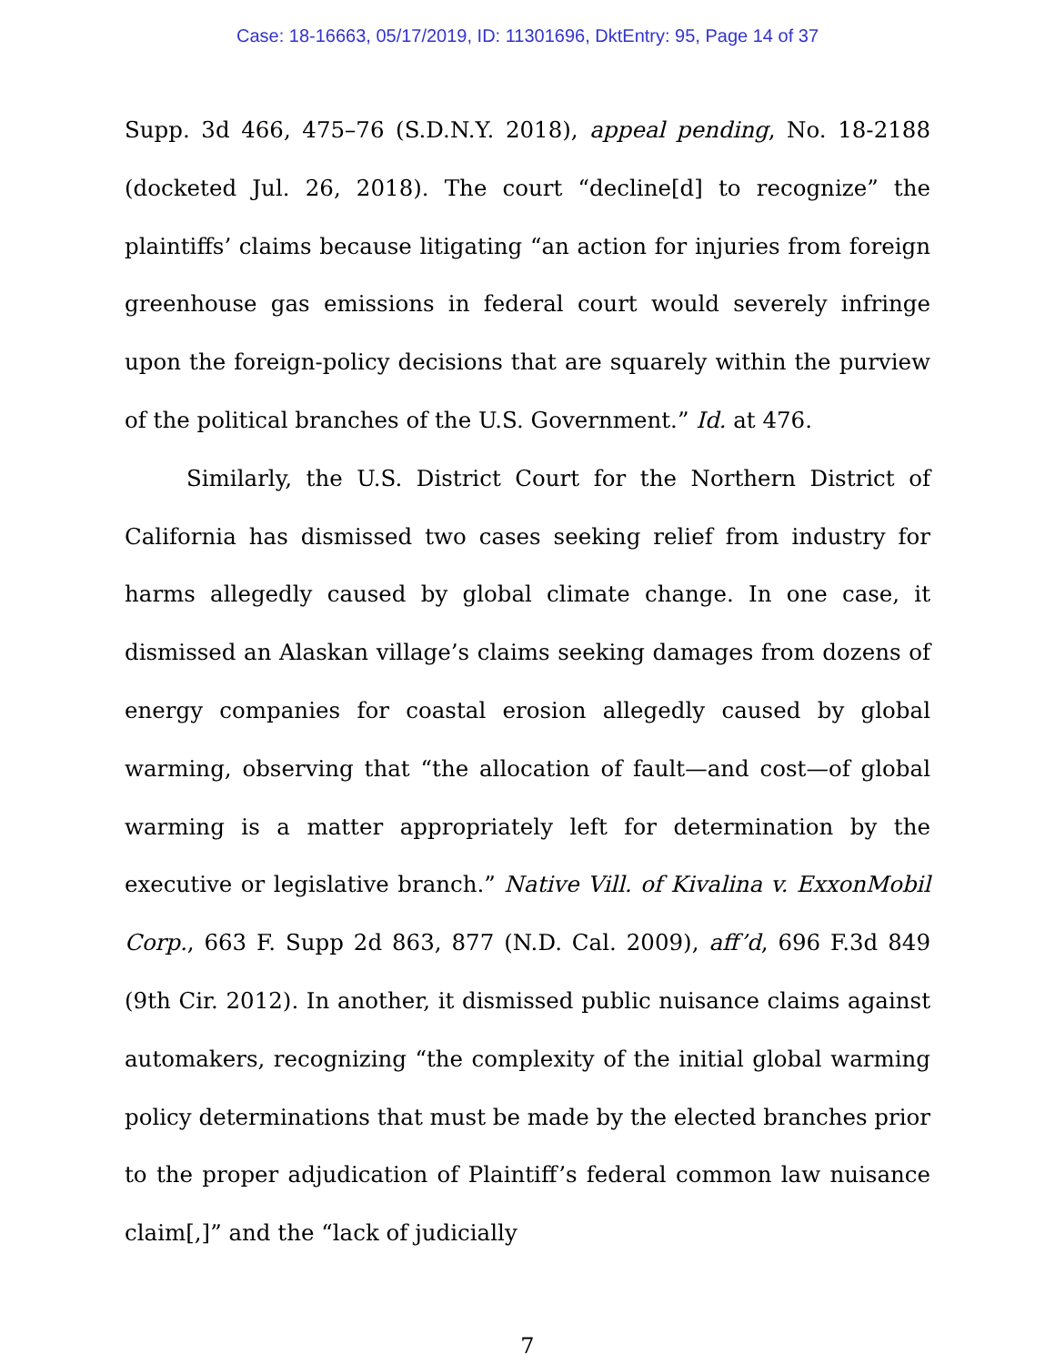Case: 18-16663, 05/17/2019, ID: 11301696, DktEntry: 95, Page 14 of 37
Supp. 3d 466, 475–76 (S.D.N.Y. 2018), appeal pending, No. 18-2188 (docketed Jul. 26, 2018). The court “decline[d] to recognize” the plaintiffs’ claims because litigating “an action for injuries from foreign greenhouse gas emissions in federal court would severely infringe upon the foreign-policy decisions that are squarely within the purview of the political branches of the U.S. Government.” Id. at 476.
Similarly, the U.S. District Court for the Northern District of California has dismissed two cases seeking relief from industry for harms allegedly caused by global climate change. In one case, it dismissed an Alaskan village’s claims seeking damages from dozens of energy companies for coastal erosion allegedly caused by global warming, observing that “the allocation of fault—and cost—of global warming is a matter appropriately left for determination by the executive or legislative branch.” Native Vill. of Kivalina v. ExxonMobil Corp., 663 F. Supp 2d 863, 877 (N.D. Cal. 2009), aff’d, 696 F.3d 849 (9th Cir. 2012). In another, it dismissed public nuisance claims against automakers, recognizing “the complexity of the initial global warming policy determinations that must be made by the elected branches prior to the proper adjudication of Plaintiff’s federal common law nuisance claim[,]” and the “lack of judicially
7